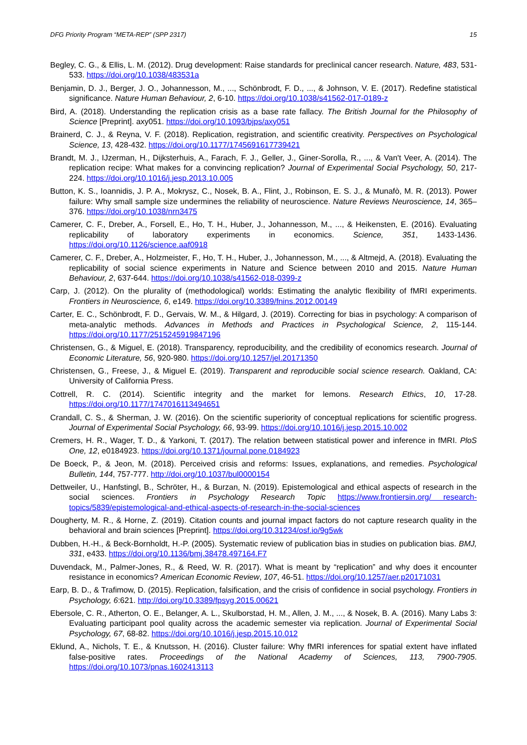DFG Priority Program “META-REP” (SPP 2317) 15
Begley, C. G., & Ellis, L. M. (2012). Drug development: Raise standards for preclinical cancer research. Nature, 483, 531-533. https://doi.org/10.1038/483531a
Benjamin, D. J., Berger, J. O., Johannesson, M., ..., Schönbrodt, F. D., ..., & Johnson, V. E. (2017). Redefine statistical significance. Nature Human Behaviour, 2, 6-10. https://doi.org/10.1038/s41562-017-0189-z
Bird, A. (2018). Understanding the replication crisis as a base rate fallacy. The British Journal for the Philosophy of Science [Preprint]. axy051. https://doi.org/10.1093/bjps/axy051
Brainerd, C. J., & Reyna, V. F. (2018). Replication, registration, and scientific creativity. Perspectives on Psychological Science, 13, 428-432. https://doi.org/10.1177/1745691617739421
Brandt, M. J., IJzerman, H., Dijksterhuis, A., Farach, F. J., Geller, J., Giner-Sorolla, R., ..., & Van't Veer, A. (2014). The replication recipe: What makes for a convincing replication? Journal of Experimental Social Psychology, 50, 217-224. https://doi.org/10.1016/j.jesp.2013.10.005
Button, K. S., Ioannidis, J. P. A., Mokrysz, C., Nosek, B. A., Flint, J., Robinson, E. S. J., & Munafò, M. R. (2013). Power failure: Why small sample size undermines the reliability of neuroscience. Nature Reviews Neuroscience, 14, 365–376. https://doi.org/10.1038/nrn3475
Camerer, C. F., Dreber, A., Forsell, E., Ho, T. H., Huber, J., Johannesson, M., ..., & Heikensten, E. (2016). Evaluating replicability of laboratory experiments in economics. Science, 351, 1433-1436. https://doi.org/10.1126/science.aaf0918
Camerer, C. F., Dreber, A., Holzmeister, F., Ho, T. H., Huber, J., Johannesson, M., ..., & Altmejd, A. (2018). Evaluating the replicability of social science experiments in Nature and Science between 2010 and 2015. Nature Human Behaviour, 2, 637-644. https://doi.org/10.1038/s41562-018-0399-z
Carp, J. (2012). On the plurality of (methodological) worlds: Estimating the analytic flexibility of fMRI experiments. Frontiers in Neuroscience, 6, e149. https://doi.org/10.3389/fnins.2012.00149
Carter, E. C., Schönbrodt, F. D., Gervais, W. M., & Hilgard, J. (2019). Correcting for bias in psychology: A comparison of meta-analytic methods. Advances in Methods and Practices in Psychological Science, 2, 115-144. https://doi.org/10.1177/2515245919847196
Christensen, G., & Miguel, E. (2018). Transparency, reproducibility, and the credibility of economics research. Journal of Economic Literature, 56, 920-980. https://doi.org/10.1257/jel.20171350
Christensen, G., Freese, J., & Miguel E. (2019). Transparent and reproducible social science research. Oakland, CA: University of California Press.
Cottrell, R. C. (2014). Scientific integrity and the market for lemons. Research Ethics, 10, 17-28. https://doi.org/10.1177/1747016113494651
Crandall, C. S., & Sherman, J. W. (2016). On the scientific superiority of conceptual replications for scientific progress. Journal of Experimental Social Psychology, 66, 93-99. https://doi.org/10.1016/j.jesp.2015.10.002
Cremers, H. R., Wager, T. D., & Yarkoni, T. (2017). The relation between statistical power and inference in fMRI. PloS One, 12, e0184923. https://doi.org/10.1371/journal.pone.0184923
De Boeck, P., & Jeon, M. (2018). Perceived crisis and reforms: Issues, explanations, and remedies. Psychological Bulletin, 144, 757-777. http://doi.org/10.1037/bul0000154
Dettweiler, U., Hanfstingl, B., Schröter, H., & Burzan, N. (2019). Epistemological and ethical aspects of research in the social sciences. Frontiers in Psychology Research Topic https://www.frontiersin.org/ research-topics/5839/epistemological-and-ethical-aspects-of-research-in-the-social-sciences
Dougherty, M. R., & Horne, Z. (2019). Citation counts and journal impact factors do not capture research quality in the behavioral and brain sciences [Preprint]. https://doi.org/10.31234/osf.io/9g5wk
Dubben, H.-H., & Beck-Bornholdt, H.-P. (2005). Systematic review of publication bias in studies on publication bias. BMJ, 331, e433. https://doi.org/10.1136/bmj.38478.497164.F7
Duvendack, M., Palmer-Jones, R., & Reed, W. R. (2017). What is meant by “replication” and why does it encounter resistance in economics? American Economic Review, 107, 46-51. https://doi.org/10.1257/aer.p20171031
Earp, B. D., & Trafimow, D. (2015). Replication, falsification, and the crisis of confidence in social psychology. Frontiers in Psychology, 6:621. http://doi.org/10.3389/fpsyg.2015.00621
Ebersole, C. R., Atherton, O. E., Belanger, A. L., Skulborstad, H. M., Allen, J. M., ..., & Nosek, B. A. (2016). Many Labs 3: Evaluating participant pool quality across the academic semester via replication. Journal of Experimental Social Psychology, 67, 68-82. https://doi.org/10.1016/j.jesp.2015.10.012
Eklund, A., Nichols, T. E., & Knutsson, H. (2016). Cluster failure: Why fMRI inferences for spatial extent have inflated false-positive rates. Proceedings of the National Academy of Sciences, 113, 7900-7905. https://doi.org/10.1073/pnas.1602413113